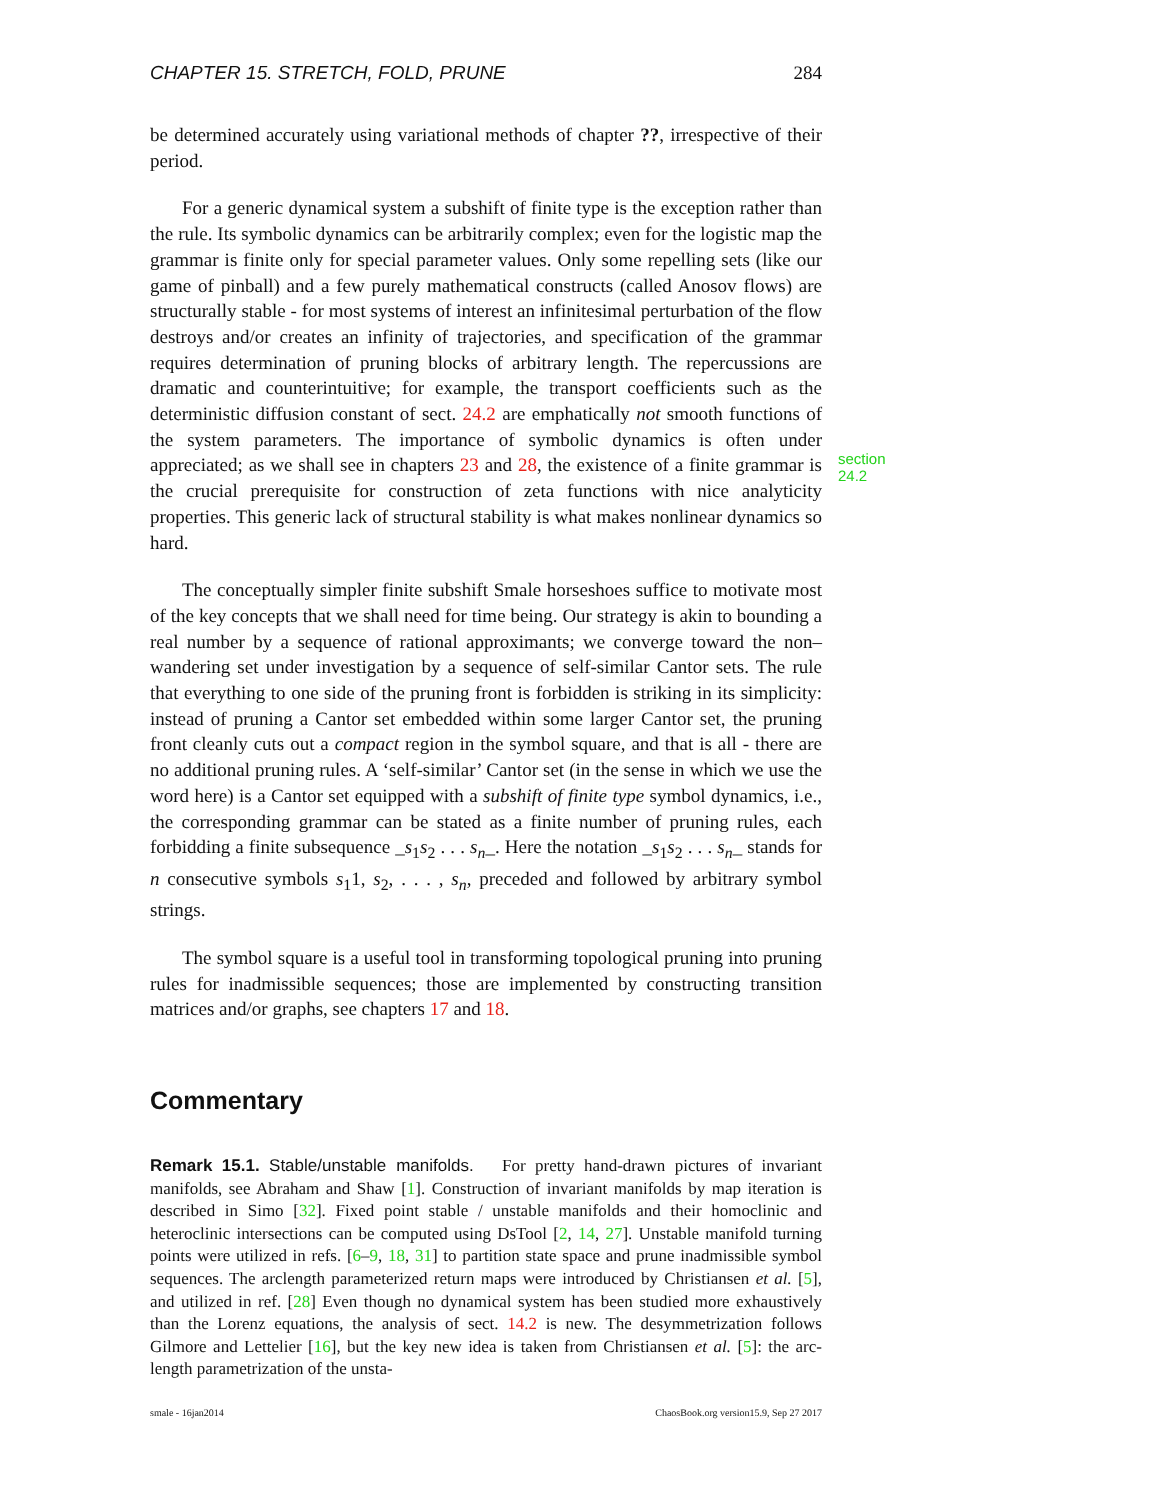CHAPTER 15. STRETCH, FOLD, PRUNE 284
be determined accurately using variational methods of chapter ??, irrespective of their period.
For a generic dynamical system a subshift of finite type is the exception rather than the rule. Its symbolic dynamics can be arbitrarily complex; even for the logistic map the grammar is finite only for special parameter values. Only some repelling sets (like our game of pinball) and a few purely mathematical constructs (called Anosov flows) are structurally stable - for most systems of interest an infinitesimal perturbation of the flow destroys and/or creates an infinity of trajectories, and specification of the grammar requires determination of pruning blocks of arbitrary length. The repercussions are dramatic and counterintuitive; for example, the transport coefficients such as the deterministic diffusion constant of sect. 24.2 are emphatically not smooth functions of the system parameters. The importance of symbolic dynamics is often under appreciated; as we shall see in chapters 23 and 28, the existence of a finite grammar is the crucial prerequisite for construction of zeta functions with nice analyticity properties. This generic lack of structural stability is what makes nonlinear dynamics so hard.
section 24.2
The conceptually simpler finite subshift Smale horseshoes suffice to motivate most of the key concepts that we shall need for time being. Our strategy is akin to bounding a real number by a sequence of rational approximants; we converge toward the non–wandering set under investigation by a sequence of self-similar Cantor sets. The rule that everything to one side of the pruning front is forbidden is striking in its simplicity: instead of pruning a Cantor set embedded within some larger Cantor set, the pruning front cleanly cuts out a compact region in the symbol square, and that is all - there are no additional pruning rules. A ‘self-similar’ Cantor set (in the sense in which we use the word here) is a Cantor set equipped with a subshift of finite type symbol dynamics, i.e., the corresponding grammar can be stated as a finite number of pruning rules, each forbidding a finite subsequence _s<sub>1</sub>s<sub>2</sub> . . . s<sub>n</sub>_. Here the notation _s<sub>1</sub>s<sub>2</sub> . . . s<sub>n</sub>_ stands for n consecutive symbols s<sub>1</sub>1, s<sub>2</sub>, . . . , s<sub>n</sub>, preceded and followed by arbitrary symbol strings.
The symbol square is a useful tool in transforming topological pruning into pruning rules for inadmissible sequences; those are implemented by constructing transition matrices and/or graphs, see chapters 17 and 18.
Commentary
Remark 15.1. Stable/unstable manifolds. For pretty hand-drawn pictures of invariant manifolds, see Abraham and Shaw [1]. Construction of invariant manifolds by map iteration is described in Simo [32]. Fixed point stable / unstable manifolds and their homoclinic and heteroclinic intersections can be computed using DsTool [2, 14, 27]. Unstable manifold turning points were utilized in refs. [6–9, 18, 31] to partition state space and prune inadmissible symbol sequences. The arclength parameterized return maps were introduced by Christiansen et al. [5], and utilized in ref. [28] Even though no dynamical system has been studied more exhaustively than the Lorenz equations, the analysis of sect. 14.2 is new. The desymmetrization follows Gilmore and Lettelier [16], but the key new idea is taken from Christiansen et al. [5]: the arc-length parametrization of the unsta-
smale - 16jan2014 ChaosBook.org version15.9, Sep 27 2017